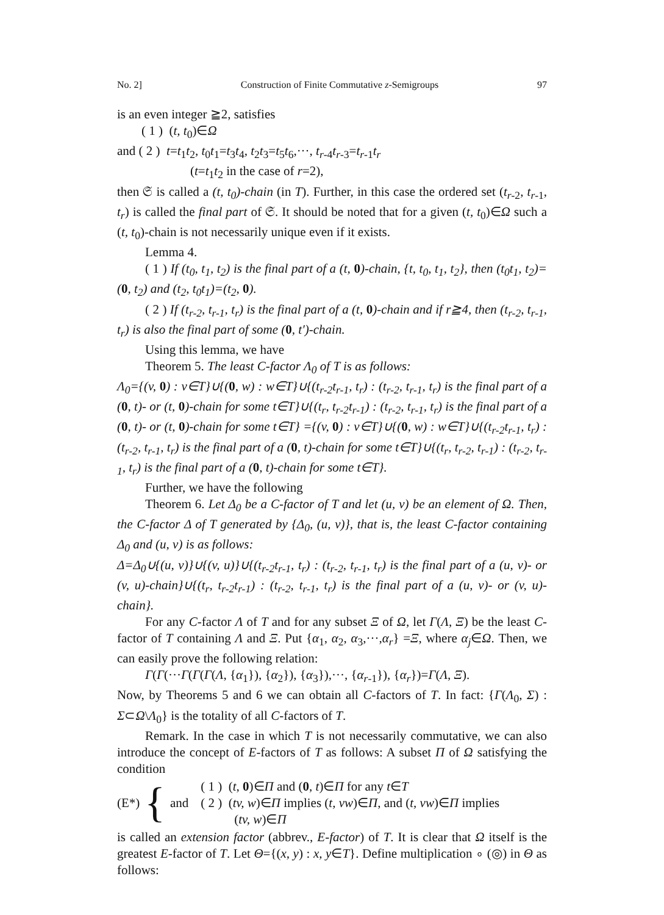No. 2] Construction of Finite Commutative z-Semigroups 97
is an even integer ≧2, satisfies
( 1 ) (t, t<sub>0</sub>)∈Ω
and ( 2 ) t=t<sub>1</sub>t<sub>2</sub>, t<sub>0</sub>t<sub>1</sub>=t<sub>3</sub>t<sub>4</sub>, t<sub>2</sub>t<sub>3</sub>=t<sub>5</sub>t<sub>6</sub>,···, t<sub>r-4</sub>t<sub>r-3</sub>=t<sub>r-1</sub>t<sub>r</sub>
(t=t<sub>1</sub>t<sub>2</sub> in the case of r=2),
then 𝔖 is called a (t, t<sub>0</sub>)-chain (in T). Further, in this case the ordered set (t<sub>r-2</sub>, t<sub>r-1</sub>, t<sub>r</sub>) is called the final part of 𝔖. It should be noted that for a given (t, t<sub>0</sub>)∈Ω such a (t, t<sub>0</sub>)-chain is not necessarily unique even if it exists.
Lemma 4.
( 1 ) If (t<sub>0</sub>, t<sub>1</sub>, t<sub>2</sub>) is the final part of a (t, 0)-chain, {t, t<sub>0</sub>, t<sub>1</sub>, t<sub>2</sub>}, then (t<sub>0</sub>t<sub>1</sub>, t<sub>2</sub>)=(0, t<sub>2</sub>) and (t<sub>2</sub>, t<sub>0</sub>t<sub>1</sub>)=(t<sub>2</sub>, 0).
( 2 ) If (t<sub>r-2</sub>, t<sub>r-1</sub>, t<sub>r</sub>) is the final part of a (t, 0)-chain and if r≧4, then (t<sub>r-2</sub>, t<sub>r-1</sub>, t<sub>r</sub>) is also the final part of some (0, t′)-chain.
Using this lemma, we have
Theorem 5. The least C-factor Λ<sub>0</sub> of T is as follows:
Λ<sub>0</sub>={(v, 0) : v∈T}∪{(0, w) : w∈T}∪{(t<sub>r-2</sub>t<sub>r-1</sub>, t<sub>r</sub>) : (t<sub>r-2</sub>, t<sub>r-1</sub>, t<sub>r</sub>) is the final part of a (0, t)- or (t, 0)-chain for some t∈T}∪{(t<sub>r</sub>, t<sub>r-2</sub>t<sub>r-1</sub>) : (t<sub>r-2</sub>, t<sub>r-1</sub>, t<sub>r</sub>) is the final part of a (0, t)- or (t, 0)-chain for some t∈T} ={(v, 0) : v∈T}∪{(0, w) : w∈T}∪{(t<sub>r-2</sub>t<sub>r-1</sub>, t<sub>r</sub>) : (t<sub>r-2</sub>, t<sub>r-1</sub>, t<sub>r</sub>) is the final part of a (0, t)-chain for some t∈T}∪{(t<sub>r</sub>, t<sub>r-2</sub>, t<sub>r-1</sub>) : (t<sub>r-2</sub>, t<sub>r-1</sub>, t<sub>r</sub>) is the final part of a (0, t)-chain for some t∈T}.
Further, we have the following
Theorem 6. Let Δ<sub>0</sub> be a C-factor of T and let (u, v) be an element of Ω. Then, the C-factor Δ of T generated by {Δ<sub>0</sub>, (u, v)}, that is, the least C-factor containing Δ<sub>0</sub> and (u, v) is as follows:
Δ=Δ<sub>0</sub>∪{(u, v)}∪{(v, u)}∪{(t<sub>r-2</sub>t<sub>r-1</sub>, t<sub>r</sub>) : (t<sub>r-2</sub>, t<sub>r-1</sub>, t<sub>r</sub>) is the final part of a (u, v)- or (v, u)-chain}∪{(t<sub>r</sub>, t<sub>r-2</sub>t<sub>r-1</sub>) : (t<sub>r-2</sub>, t<sub>r-1</sub>, t<sub>r</sub>) is the final part of a (u, v)- or (v, u)-chain}.
For any C-factor Λ of T and for any subset Ξ of Ω, let Γ(Λ, Ξ) be the least C-factor of T containing Λ and Ξ. Put {α<sub>1</sub>, α<sub>2</sub>, α<sub>3</sub>,···,α<sub>r</sub>} =Ξ, where α<sub>j</sub>∈Ω. Then, we can easily prove the following relation:
Γ(Γ(···Γ(Γ(Γ(Λ, {α<sub>1</sub>}), {α<sub>2</sub>}), {α<sub>3</sub>}),···, {α<sub>r-1</sub>}), {α<sub>r</sub>})=Γ(Λ, Ξ).
Now, by Theorems 5 and 6 we can obtain all C-factors of T. In fact: {Γ(Λ<sub>0</sub>, Σ) : Σ⊂Ω\Λ<sub>0</sub>} is the totality of all C-factors of T.
Remark. In the case in which T is not necessarily commutative, we can also introduce the concept of E-factors of T as follows: A subset Π of Ω satisfying the condition
(E*) { and
( 1 ) (t, 0)∈Π and (0, t)∈Π for any t∈T
( 2 ) (tv, w)∈Π implies (t, vw)∈Π, and (t, vw)∈Π implies
(tv, w)∈Π
is called an extension factor (abbrev., E-factor) of T. It is clear that Ω itself is the greatest E-factor of T. Let Θ={(x, y) : x, y∈T}. Define multiplication ∘ (◎) in Θ as follows: